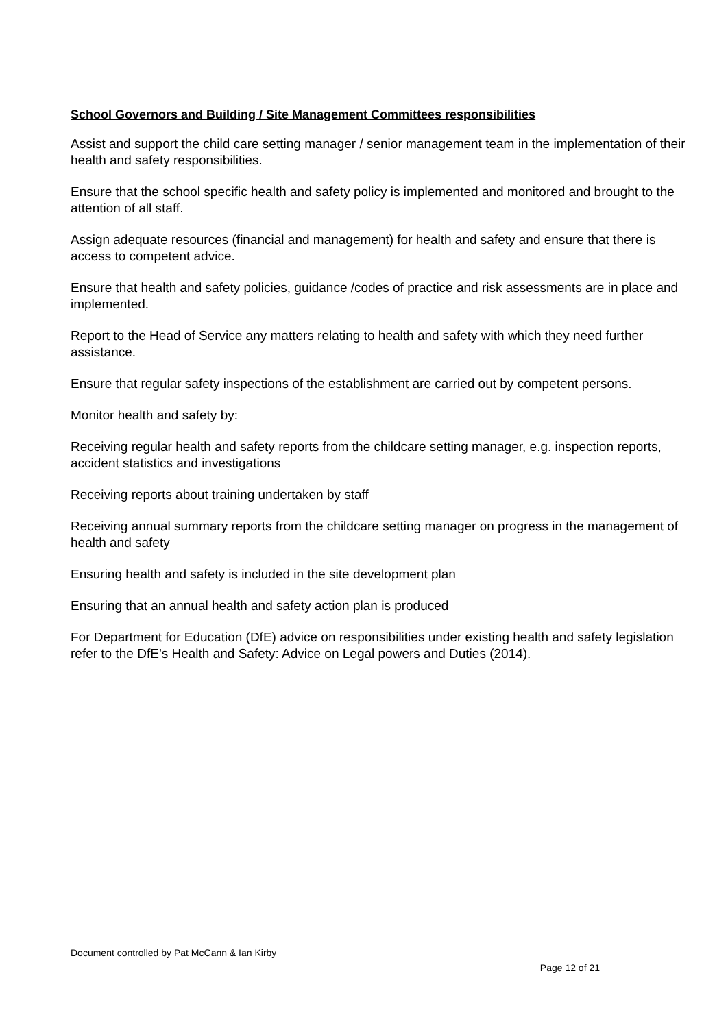School Governors and Building / Site Management Committees responsibilities
Assist and support the child care setting manager / senior management team in the implementation of their health and safety responsibilities.
Ensure that the school specific health and safety policy is implemented and monitored and brought to the attention of all staff.
Assign adequate resources (financial and management) for health and safety and ensure that there is access to competent advice.
Ensure that health and safety policies, guidance /codes of practice and risk assessments are in place and implemented.
Report to the Head of Service any matters relating to health and safety with which they need further assistance.
Ensure that regular safety inspections of the establishment are carried out by competent persons.
Monitor health and safety by:
Receiving regular health and safety reports from the childcare setting manager, e.g. inspection reports, accident statistics and investigations
Receiving reports about training undertaken by staff
Receiving annual summary reports from the childcare setting manager on progress in the management of health and safety
Ensuring health and safety is included in the site development plan
Ensuring that an annual health and safety action plan is produced
For Department for Education (DfE) advice on responsibilities under existing health and safety legislation refer to the DfE’s Health and Safety: Advice on Legal powers and Duties (2014).
Document controlled by Pat McCann & Ian Kirby
Page 12 of 21